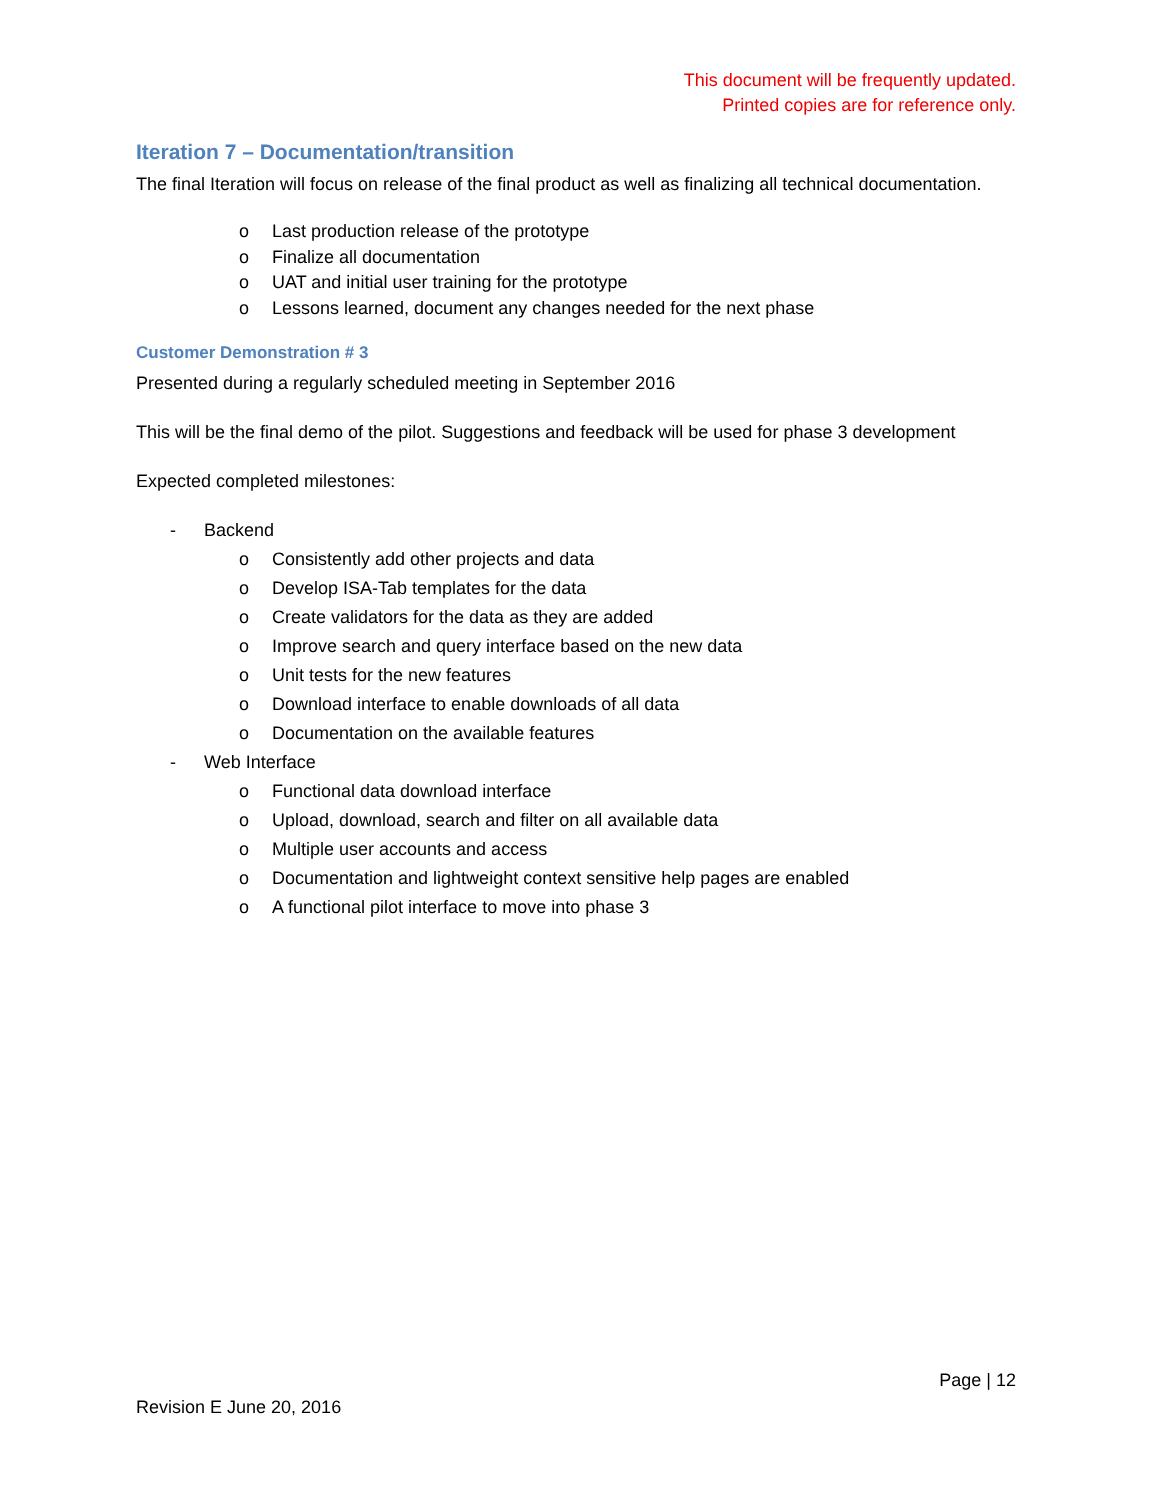This document will be frequently updated.
Printed copies are for reference only.
Iteration 7 – Documentation/transition
The final Iteration will focus on release of the final product as well as finalizing all technical documentation.
o Last production release of the prototype
o Finalize all documentation
o UAT and initial user training for the prototype
o Lessons learned, document any changes needed for the next phase
Customer Demonstration # 3
Presented during a regularly scheduled meeting in September 2016
This will be the final demo of the pilot. Suggestions and feedback will be used for phase 3 development
Expected completed milestones:
- Backend
o Consistently add other projects and data
o Develop ISA-Tab templates for the data
o Create validators for the data as they are added
o Improve search and query interface based on the new data
o Unit tests for the new features
o Download interface to enable downloads of all data
o Documentation on the available features
- Web Interface
o Functional data download interface
o Upload, download, search and filter on all available data
o Multiple user accounts and access
o Documentation and lightweight context sensitive help pages are enabled
o A functional pilot interface to move into phase 3
Page | 12
Revision E June 20, 2016